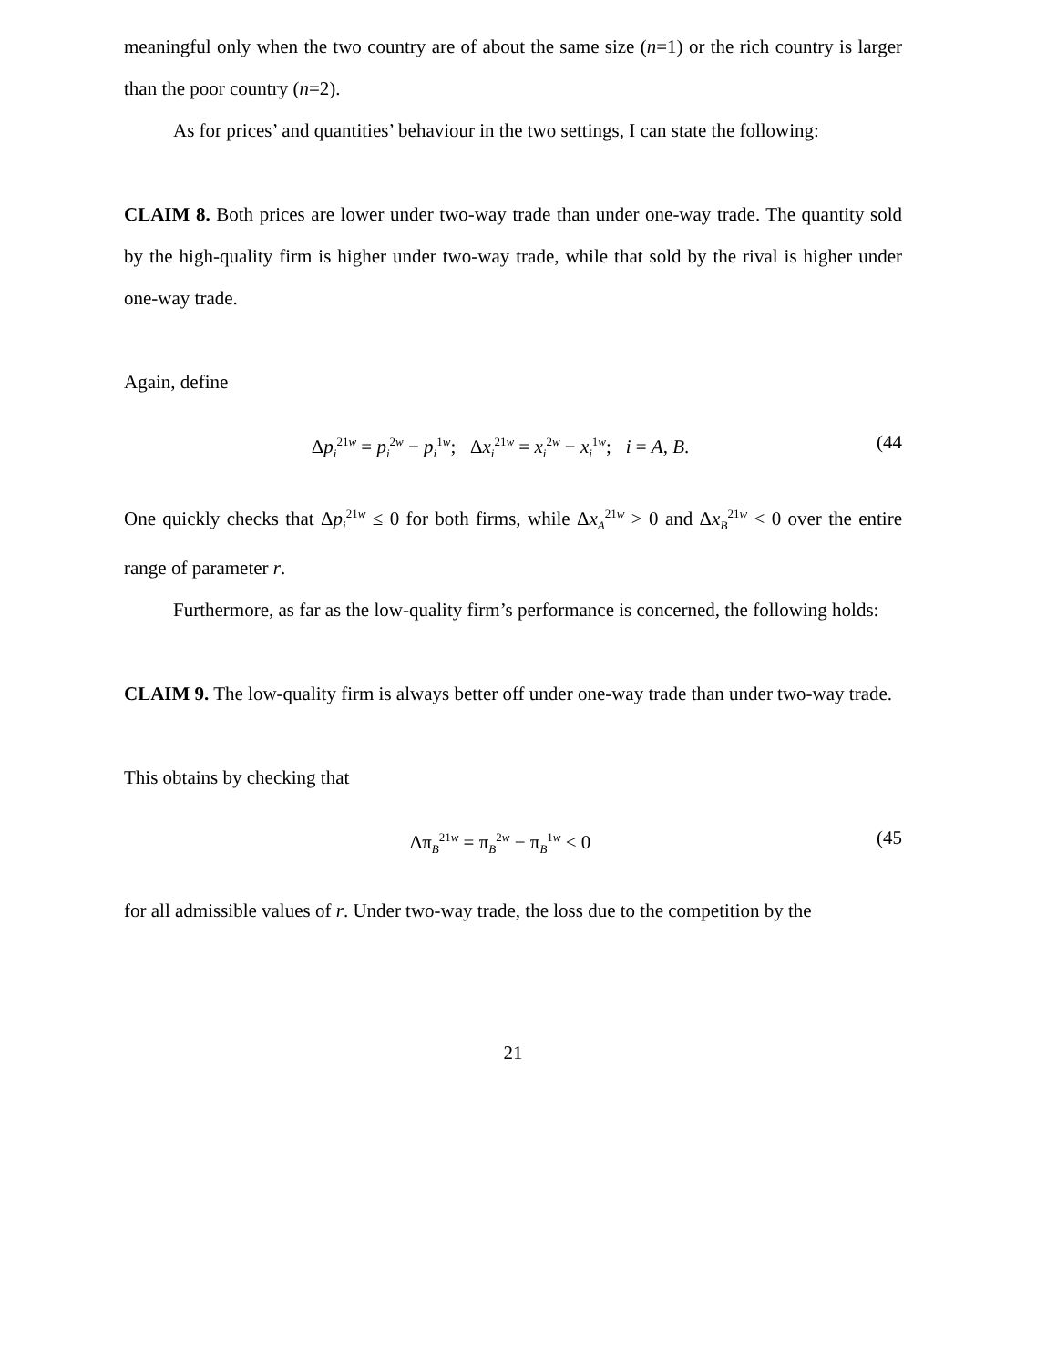meaningful only when the two country are of about the same size (n=1) or the rich country is larger than the poor country (n=2).
As for prices’ and quantities’ behaviour in the two settings, I can state the following:
CLAIM 8. Both prices are lower under two-way trade than under one-way trade. The quantity sold by the high-quality firm is higher under two-way trade, while that sold by the rival is higher under one-way trade.
Again, define
Δp<sub>i</sub><sup>21w</sup> = p<sub>i</sub><sup>2w</sup> − p<sub>i</sub><sup>1w</sup>; Δx<sub>i</sub><sup>21w</sup> = x<sub>i</sub><sup>2w</sup> − x<sub>i</sub><sup>1w</sup>; i = A, B. (44
One quickly checks that Δp<sub>i</sub><sup>21w</sup> ≤ 0 for both firms, while Δx<sub>A</sub><sup>21w</sup> > 0 and Δx<sub>B</sub><sup>21w</sup> < 0 over the entire range of parameter r.
Furthermore, as far as the low-quality firm’s performance is concerned, the following holds:
CLAIM 9. The low-quality firm is always better off under one-way trade than under two-way trade.
This obtains by checking that
Δπ<sub>B</sub><sup>21w</sup> = π<sub>B</sub><sup>2w</sup> − π<sub>B</sub><sup>1w</sup> < 0 (45
for all admissible values of r. Under two-way trade, the loss due to the competition by the
21